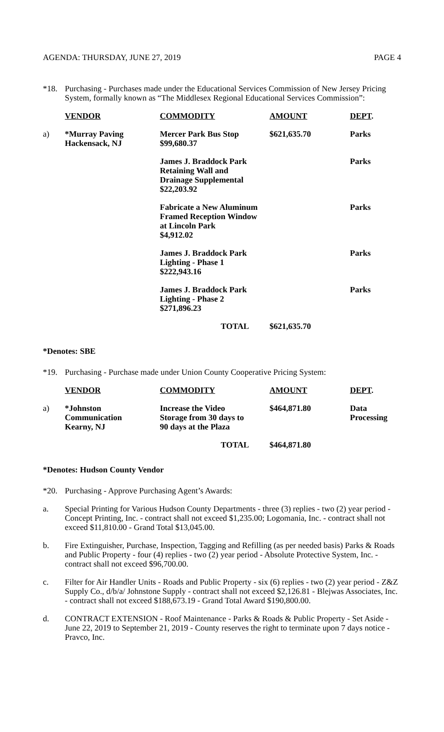AGENDA: THURSDAY, JUNE 27, 2019 PAGE 4
*18. Purchasing - Purchases made under the Educational Services Commission of New Jersey Pricing System, formally known as “The Middlesex Regional Educational Services Commission”:
| | VENDOR | COMMODITY | AMOUNT | DEPT . |
| --- | --- | --- | --- | --- |
| a) | *Murray Paving Hackensack, NJ | Mercer Park Bus Stop $99,680.37 | $621,635.70 | Parks |
| | | James J. Braddock Park Retaining Wall and Drainage Supplemental $22,203.92 | | Parks |
| | | Fabricate a New Aluminum Framed Reception Window at Lincoln Park $4,912.02 | | Parks |
| | | James J. Braddock Park Lighting - Phase 1 $222,943.16 | | Parks |
| | | James J. Braddock Park Lighting - Phase 2 $271,896.23 | | Parks |
| | | TOTAL | $621,635.70 | |
*Denotes: SBE
*19. Purchasing - Purchase made under Union County Cooperative Pricing System:
| | VENDOR | COMMODITY | AMOUNT | DEPT . |
| --- | --- | --- | --- | --- |
| a) | *Johnston Communication Kearny, NJ | Increase the Video Storage from 30 days to 90 days at the Plaza | $464,871.80 | Data Processing |
| | | TOTAL | $464,871.80 | |
*Denotes: Hudson County Vendor
*20. Purchasing - Approve Purchasing Agent’s Awards:
a. Special Printing for Various Hudson County Departments - three (3) replies - two (2) year period - Concept Printing, Inc. - contract shall not exceed $1,235.00; Logomania, Inc. - contract shall not exceed $11,810.00 - Grand Total $13,045.00.
b. Fire Extinguisher, Purchase, Inspection, Tagging and Refilling (as per needed basis) Parks & Roads and Public Property - four (4) replies - two (2) year period - Absolute Protective System, Inc. - contract shall not exceed $96,700.00.
c. Filter for Air Handler Units - Roads and Public Property - six (6) replies - two (2) year period - Z&Z Supply Co., d/b/a/ Johnstone Supply - contract shall not exceed $2,126.81 - Blejwas Associates, Inc. - contract shall not exceed $188,673.19 - Grand Total Award $190,800.00.
d. CONTRACT EXTENSION - Roof Maintenance - Parks & Roads & Public Property - Set Aside - June 22, 2019 to September 21, 2019 - County reserves the right to terminate upon 7 days notice - Pravco, Inc.